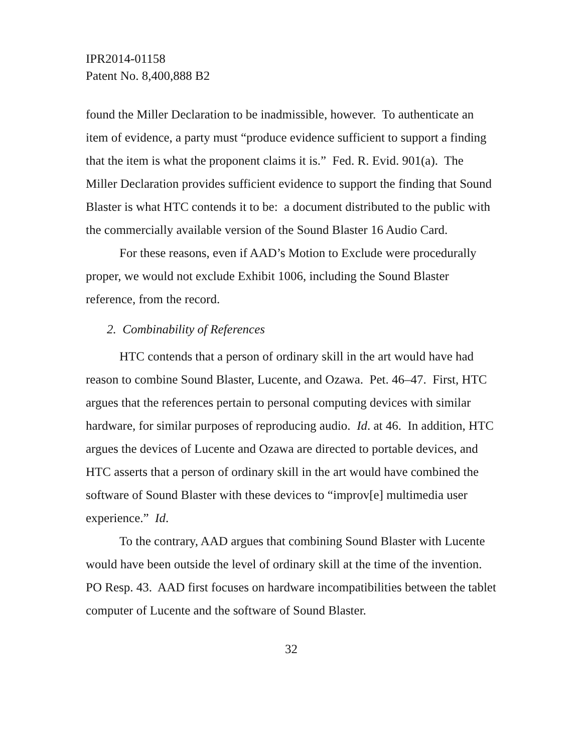IPR2014-01158
Patent No. 8,400,888 B2
found the Miller Declaration to be inadmissible, however. To authenticate an item of evidence, a party must “produce evidence sufficient to support a finding that the item is what the proponent claims it is.” Fed. R. Evid. 901(a). The Miller Declaration provides sufficient evidence to support the finding that Sound Blaster is what HTC contends it to be: a document distributed to the public with the commercially available version of the Sound Blaster 16 Audio Card.
For these reasons, even if AAD’s Motion to Exclude were procedurally proper, we would not exclude Exhibit 1006, including the Sound Blaster reference, from the record.
2. Combinability of References
HTC contends that a person of ordinary skill in the art would have had reason to combine Sound Blaster, Lucente, and Ozawa. Pet. 46–47. First, HTC argues that the references pertain to personal computing devices with similar hardware, for similar purposes of reproducing audio. Id. at 46. In addition, HTC argues the devices of Lucente and Ozawa are directed to portable devices, and HTC asserts that a person of ordinary skill in the art would have combined the software of Sound Blaster with these devices to “improv[e] multimedia user experience.” Id.
To the contrary, AAD argues that combining Sound Blaster with Lucente would have been outside the level of ordinary skill at the time of the invention. PO Resp. 43. AAD first focuses on hardware incompatibilities between the tablet computer of Lucente and the software of Sound Blaster.
32